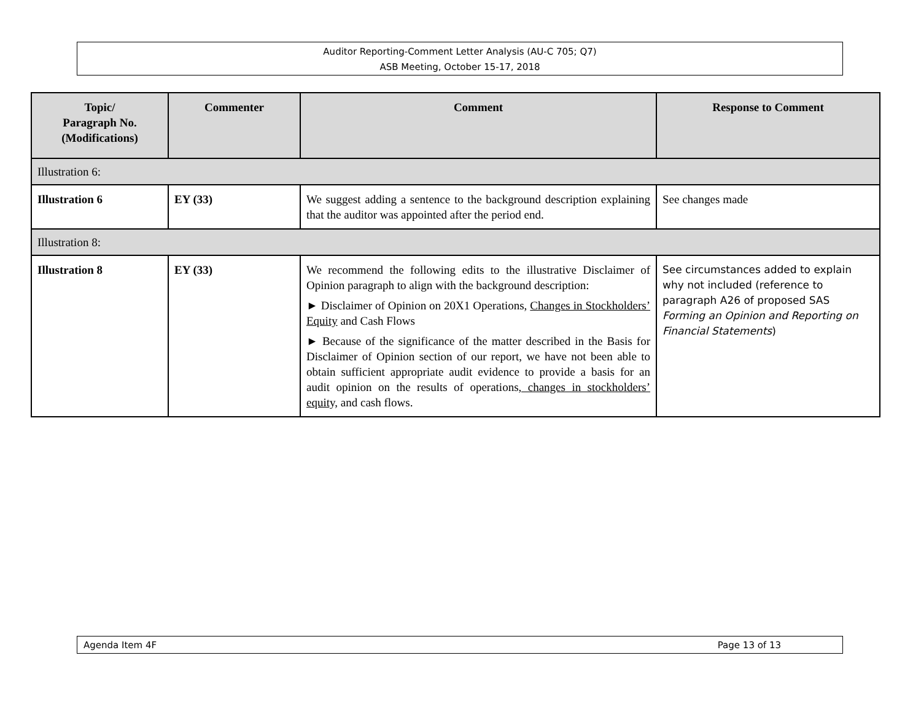Auditor Reporting-Comment Letter Analysis (AU-C 705; Q7)
ASB Meeting, October 15-17, 2018
| Topic/ Paragraph No. (Modifications) | Commenter | Comment | Response to Comment |
| --- | --- | --- | --- |
| Illustration 6: | | | |
| Illustration 6 | EY (33) | We suggest adding a sentence to the background description explaining that the auditor was appointed after the period end. | See changes made |
| Illustration 8: | | | |
| Illustration 8 | EY (33) | We recommend the following edits to the illustrative Disclaimer of Opinion paragraph to align with the background description: ► Disclaimer of Opinion on 20X1 Operations, Changes in Stockholders’ Equity and Cash Flows ► Because of the significance of the matter described in the Basis for Disclaimer of Opinion section of our report, we have not been able to obtain sufficient appropriate audit evidence to provide a basis for an audit opinion on the results of operations , changes in stockholders’ equity, and cash flows. | See circumstances added to explain why not included (reference to paragraph A26 of proposed SAS Forming an Opinion and Reporting on Financial Statements ) |
Agenda Item 4F Page 13 of 13